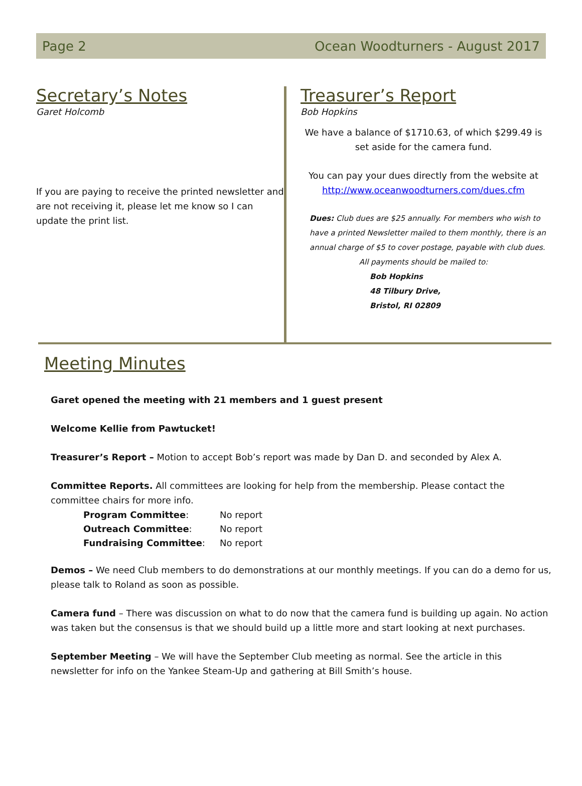Page 2 Ocean Woodturners - August 2017
Secretary’s Notes
Garet Holcomb
If you are paying to receive the printed newsletter and are not receiving it, please let me know so I can update the print list.
Treasurer’s Report
Bob Hopkins
We have a balance of $1710.63, of which $299.49 is set aside for the camera fund.
You can pay your dues directly from the website at http://www.oceanwoodturners.com/dues.cfm
Dues: Club dues are $25 annually. For members who wish to have a printed Newsletter mailed to them monthly, there is an annual charge of $5 to cover postage, payable with club dues.
All payments should be mailed to:
Bob Hopkins
48 Tilbury Drive,
Bristol, RI 02809
Meeting Minutes
Garet opened the meeting with 21 members and 1 guest present
Welcome Kellie from Pawtucket!
Treasurer’s Report – Motion to accept Bob’s report was made by Dan D. and seconded by Alex A.
Committee Reports. All committees are looking for help from the membership. Please contact the committee chairs for more info.
| Program Committee : | No report |
| Outreach Committee : | No report |
| Fundraising Committee : | No report |
Demos – We need Club members to do demonstrations at our monthly meetings. If you can do a demo for us, please talk to Roland as soon as possible.
Camera fund – There was discussion on what to do now that the camera fund is building up again. No action was taken but the consensus is that we should build up a little more and start looking at next purchases.
September Meeting – We will have the September Club meeting as normal. See the article in this newsletter for info on the Yankee Steam-Up and gathering at Bill Smith’s house.